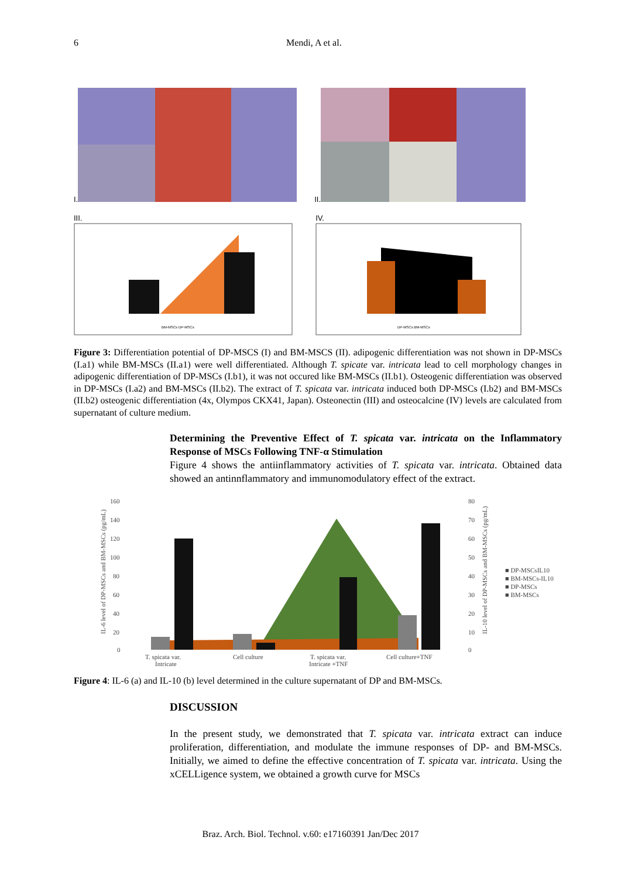6 Mendi, A et al.
I. II.
III.
BM-MSCs DP-MSCs
IV.
DP-MSCs BM-MSCs
Figure 3: Differentiation potential of DP-MSCS (I) and BM-MSCS (II). adipogenic differentiation was not shown in DP-MSCs (I.a1) while BM-MSCs (II.a1) were well differentiated. Although T. spicate var. intricata lead to cell morphology changes in adipogenic differentiation of DP-MSCs (I.b1), it was not occured like BM-MSCs (II.b1). Osteogenic differentiation was observed in DP-MSCs (I.a2) and BM-MSCs (II.b2). The extract of T. spicata var. intricata induced both DP-MSCs (I.b2) and BM-MSCs (II.b2) osteogenic differentiation (4x, Olympos CKX41, Japan). Osteonectin (III) and osteocalcine (IV) levels are calculated from supernatant of culture medium.
Determining the Preventive Effect of T. spicata var. intricata on the Inflammatory Response of MSCs Following TNF-α Stimulation
Figure 4 shows the antiinflammatory activities of T. spicata var. intricata. Obtained data showed an antinnflammatory and immunomodulatory effect of the extract.
160
140
120
100
80
60
40
20
0
80
70
60
50
40
30
20
10
0
T. spicata var.
Intricate
Cell culture
T. spicata var.
Intricate +TNF
Cell culture+TNF
■ DP-MSCsIL10
■ BM-MSCs-IL10
■ DP-MSCs
■ BM-MSCs
IL-6 level of DP-MSCs and BM-MSCs (pg/mL)
IL-10 level of DP-MSCs and BM-MSCs (pg/mL)
Figure 4: IL-6 (a) and IL-10 (b) level determined in the culture supernatant of DP and BM-MSCs.
DISCUSSION
In the present study, we demonstrated that T. spicata var. intricata extract can induce proliferation, differentiation, and modulate the immune responses of DP- and BM-MSCs. Initially, we aimed to define the effective concentration of T. spicata var. intricata. Using the xCELLigence system, we obtained a growth curve for MSCs
Braz. Arch. Biol. Technol. v.60: e17160391 Jan/Dec 2017